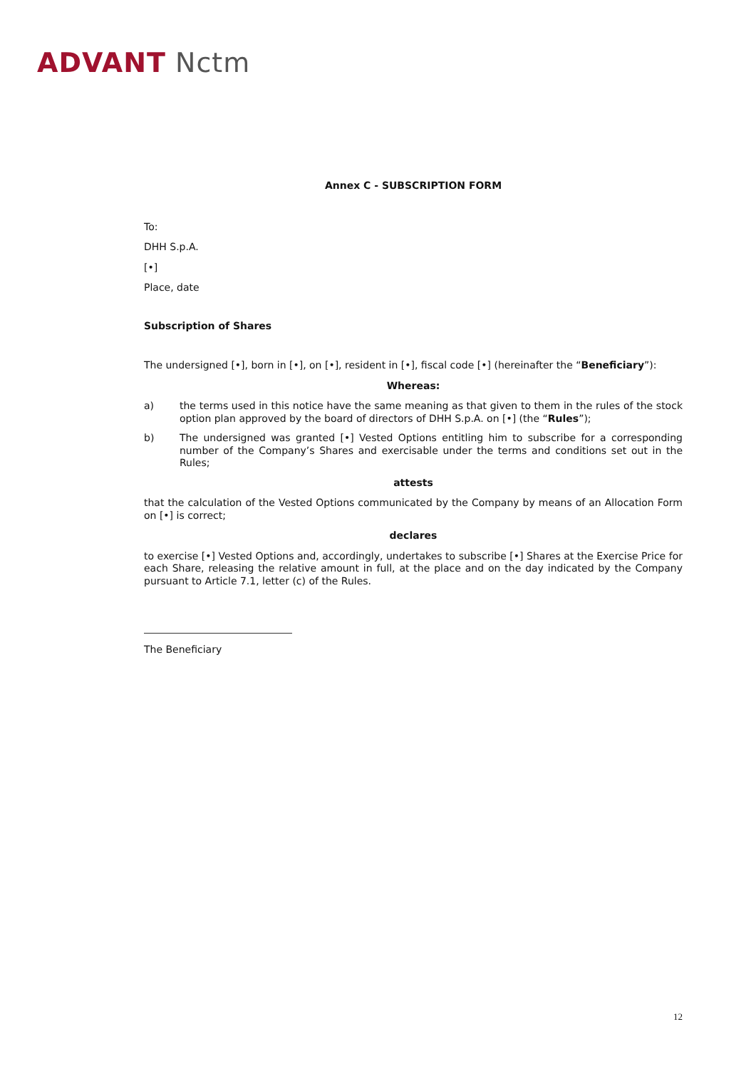ADVANT Nctm
Annex C - SUBSCRIPTION FORM
To:
DHH S.p.A.
[•]
Place, date
Subscription of Shares
The undersigned [•], born in [•], on [•], resident in [•], fiscal code [•] (hereinafter the “Beneficiary”):
Whereas:
a) the terms used in this notice have the same meaning as that given to them in the rules of the stock option plan approved by the board of directors of DHH S.p.A. on [•] (the “Rules”);
b) The undersigned was granted [•] Vested Options entitling him to subscribe for a corresponding number of the Company’s Shares and exercisable under the terms and conditions set out in the Rules;
attests
that the calculation of the Vested Options communicated by the Company by means of an Allocation Form on [•] is correct;
declares
to exercise [•] Vested Options and, accordingly, undertakes to subscribe [•] Shares at the Exercise Price for each Share, releasing the relative amount in full, at the place and on the day indicated by the Company pursuant to Article 7.1, letter (c) of the Rules.
The Beneficiary
12